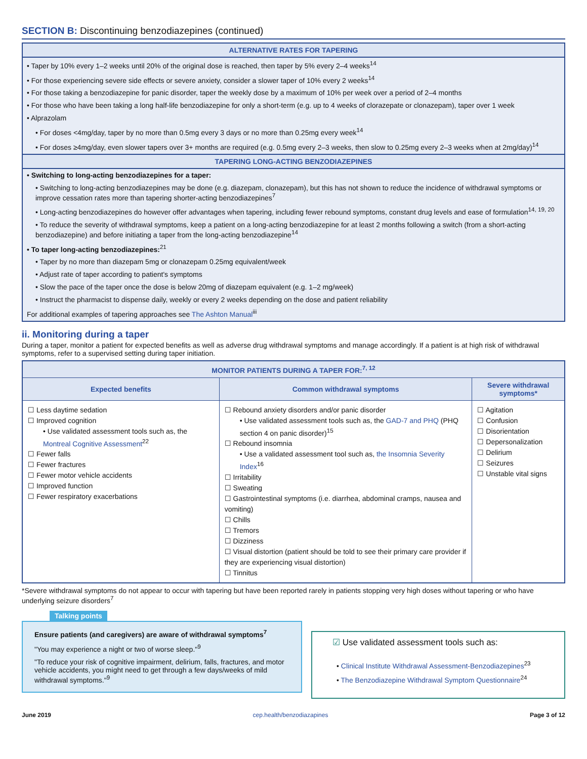SECTION B: Discontinuing benzodiazepines (continued)
ALTERNATIVE RATES FOR TAPERING
• Taper by 10% every 1–2 weeks until 20% of the original dose is reached, then taper by 5% every 2–4 weeks<sup>14</sup>
• For those experiencing severe side effects or severe anxiety, consider a slower taper of 10% every 2 weeks<sup>14</sup>
• For those taking a benzodiazepine for panic disorder, taper the weekly dose by a maximum of 10% per week over a period of 2–4 months
• For those who have been taking a long half-life benzodiazepine for only a short-term (e.g. up to 4 weeks of clorazepate or clonazepam), taper over 1 week
• Alprazolam
• For doses <4mg/day, taper by no more than 0.5mg every 3 days or no more than 0.25mg every week<sup>14</sup>
• For doses ≥4mg/day, even slower tapers over 3+ months are required (e.g. 0.5mg every 2–3 weeks, then slow to 0.25mg every 2–3 weeks when at 2mg/day)<sup>14</sup>
TAPERING LONG-ACTING BENZODIAZEPINES
• Switching to long-acting benzodiazepines for a taper:
• Switching to long-acting benzodiazepines may be done (e.g. diazepam, clonazepam), but this has not shown to reduce the incidence of withdrawal symptoms or improve cessation rates more than tapering shorter-acting benzodiazepines<sup>7</sup>
• Long-acting benzodiazepines do however offer advantages when tapering, including fewer rebound symptoms, constant drug levels and ease of formulation<sup>14, 19, 20</sup>
• To reduce the severity of withdrawal symptoms, keep a patient on a long-acting benzodiazepine for at least 2 months following a switch (from a short-acting benzodiazepine) and before initiating a taper from the long-acting benzodiazepine<sup>14</sup>
• To taper long-acting benzodiazepines:<sup>21</sup>
• Taper by no more than diazepam 5mg or clonazepam 0.25mg equivalent/week
• Adjust rate of taper according to patient's symptoms
• Slow the pace of the taper once the dose is below 20mg of diazepam equivalent (e.g. 1–2 mg/week)
• Instruct the pharmacist to dispense daily, weekly or every 2 weeks depending on the dose and patient reliability
For additional examples of tapering approaches see The Ashton Manual<sup>iii</sup>
ii. Monitoring during a taper
During a taper, monitor a patient for expected benefits as well as adverse drug withdrawal symptoms and manage accordingly. If a patient is at high risk of withdrawal symptoms, refer to a supervised setting during taper initiation.
| MONITOR PATIENTS DURING A TAPER FOR:<sup>7, 12</sup> | | |
| --- | --- | --- |
| Expected benefits | Common withdrawal symptoms | Severe withdrawal symptoms* |
| ☐ Less daytime sedation ☐ Improved cognition • Use validated assessment tools such as, the Montreal Cognitive Assessment<sup>22</sup> ☐ Fewer falls ☐ Fewer fractures ☐ Fewer motor vehicle accidents ☐ Improved function ☐ Fewer respiratory exacerbations | ☐ Rebound anxiety disorders and/or panic disorder • Use validated assessment tools such as, the GAD-7 and PHQ (PHQ section 4 on panic disorder)<sup>15</sup> ☐ Rebound insomnia • Use a validated assessment tool such as, the Insomnia Severity Index<sup>16</sup> ☐ Irritability ☐ Sweating ☐ Gastrointestinal symptoms (i.e. diarrhea, abdominal cramps, nausea and vomiting) ☐ Chills ☐ Tremors ☐ Dizziness ☐ Visual distortion (patient should be told to see their primary care provider if they are experiencing visual distortion) ☐ Tinnitus | ☐ Agitation ☐ Confusion ☐ Disorientation ☐ Depersonalization ☐ Delirium ☐ Seizures ☐ Unstable vital signs |
*Severe withdrawal symptoms do not appear to occur with tapering but have been reported rarely in patients stopping very high doses without tapering or who have underlying seizure disorders<sup>7</sup>
Talking points
Ensure patients (and caregivers) are aware of withdrawal symptoms<sup>7</sup>
"You may experience a night or two of worse sleep."<sup>9</sup>
"To reduce your risk of cognitive impairment, delirium, falls, fractures, and motor vehicle accidents, you might need to get through a few days/weeks of mild withdrawal symptoms."<sup>9</sup>
☑ Use validated assessment tools such as:
• Clinical Institute Withdrawal Assessment-Benzodiazepines<sup>23</sup>
• The Benzodiazepine Withdrawal Symptom Questionnaire<sup>24</sup>
June 2019 cep.health/benzodiazapines Page 3 of 12